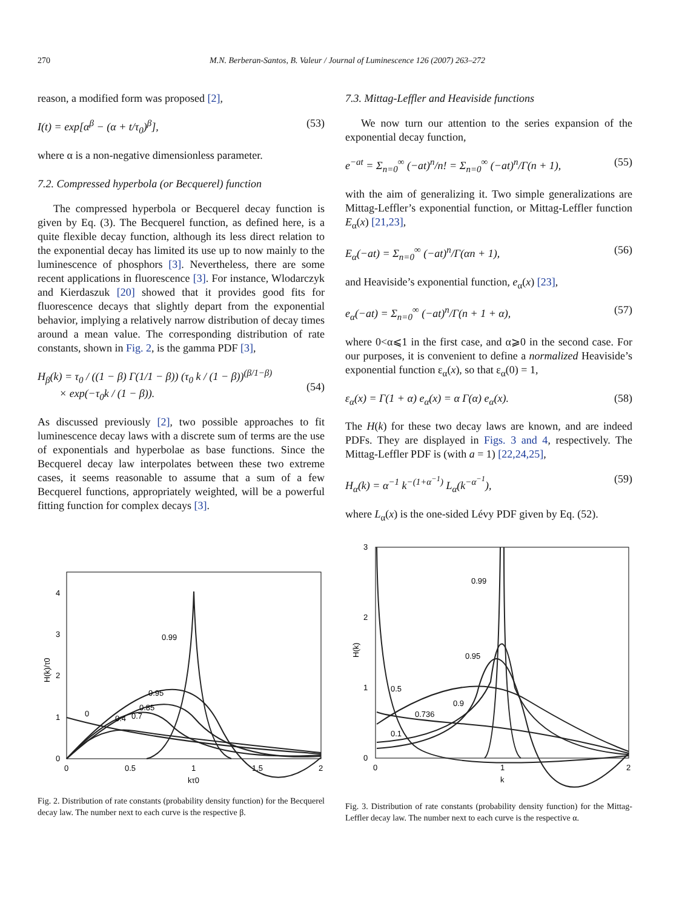270 M.N. Berberan-Santos, B. Valeur / Journal of Luminescence 126 (2007) 263–272
reason, a modified form was proposed [2],
I(t) = exp[α<sup>β</sup> − (α + t/τ<sub>0</sub>)<sup>β</sup>], (53)
where α is a non-negative dimensionless parameter.
7.2. Compressed hyperbola (or Becquerel) function
The compressed hyperbola or Becquerel decay function is given by Eq. (3). The Becquerel function, as defined here, is a quite flexible decay function, although its less direct relation to the exponential decay has limited its use up to now mainly to the luminescence of phosphors [3]. Nevertheless, there are some recent applications in fluorescence [3]. For instance, Wlodarczyk and Kierdaszuk [20] showed that it provides good fits for fluorescence decays that slightly depart from the exponential behavior, implying a relatively narrow distribution of decay times around a mean value. The corresponding distribution of rate constants, shown in Fig. 2, is the gamma PDF [3],
H<sub>β</sub>(k) = τ<sub>0</sub> / ((1 − β) Γ(1/1 − β)) (τ<sub>0</sub> k / (1 − β))<sup>(β/1−β)</sup>
× exp(−τ<sub>0</sub>k / (1 − β)).
(54)
As discussed previously [2], two possible approaches to fit luminescence decay laws with a discrete sum of terms are the use of exponentials and hyperbolae as base functions. Since the Becquerel decay law interpolates between these two extreme cases, it seems reasonable to assume that a sum of a few Becquerel functions, appropriately weighted, will be a powerful fitting function for complex decays [3].
H(k)/τ0
0
1
2
3
4
0
0.5
1
1.5
2
kτ0
0.99
0.95
0.85
0.7
0.4
0
Fig. 2. Distribution of rate constants (probability density function) for the Becquerel decay law. The number next to each curve is the respective β.
7.3. Mittag-Leffler and Heaviside functions
We now turn our attention to the series expansion of the exponential decay function,
e<sup>−at</sup> = Σ<sub>n=0</sub><sup>∞</sup> (−at)<sup>n</sup>/n! = Σ<sub>n=0</sub><sup>∞</sup> (−at)<sup>n</sup>/Γ(n + 1), (55)
with the aim of generalizing it. Two simple generalizations are Mittag-Leffler’s exponential function, or Mittag-Leffler function E<sub>α</sub>(x) [21,23],
E<sub>α</sub>(−at) = Σ<sub>n=0</sub><sup>∞</sup> (−at)<sup>n</sup>/Γ(αn + 1), (56)
and Heaviside’s exponential function, e<sub>α</sub>(x) [23],
e<sub>α</sub>(−at) = Σ<sub>n=0</sub><sup>∞</sup> (−at)<sup>n</sup>/Γ(n + 1 + α), (57)
where 0<α⩽1 in the first case, and α⩾0 in the second case. For our purposes, it is convenient to define a normalized Heaviside’s exponential function ε<sub>α</sub>(x), so that ε<sub>α</sub>(0) = 1,
ε<sub>α</sub>(x) = Γ(1 + α) e<sub>α</sub>(x) = α Γ(α) e<sub>α</sub>(x). (58)
The H(k) for these two decay laws are known, and are indeed PDFs. They are displayed in Figs. 3 and 4, respectively. The Mittag-Leffler PDF is (with a = 1) [22,24,25],
H<sub>α</sub>(k) = α<sup>−1</sup> k<sup>−(1+α<sup>−1</sup>)</sup> L<sub>α</sub>(k<sup>−α<sup>−1</sup></sup>), (59)
where L<sub>α</sub>(x) is the one-sided Lévy PDF given by Eq. (52).
H(k)
0
1
2
3
0
1
2
k
0.99
0.95
0.9
0.736
0.5
0.1
Fig. 3. Distribution of rate constants (probability density function) for the Mittag-Leffler decay law. The number next to each curve is the respective α.